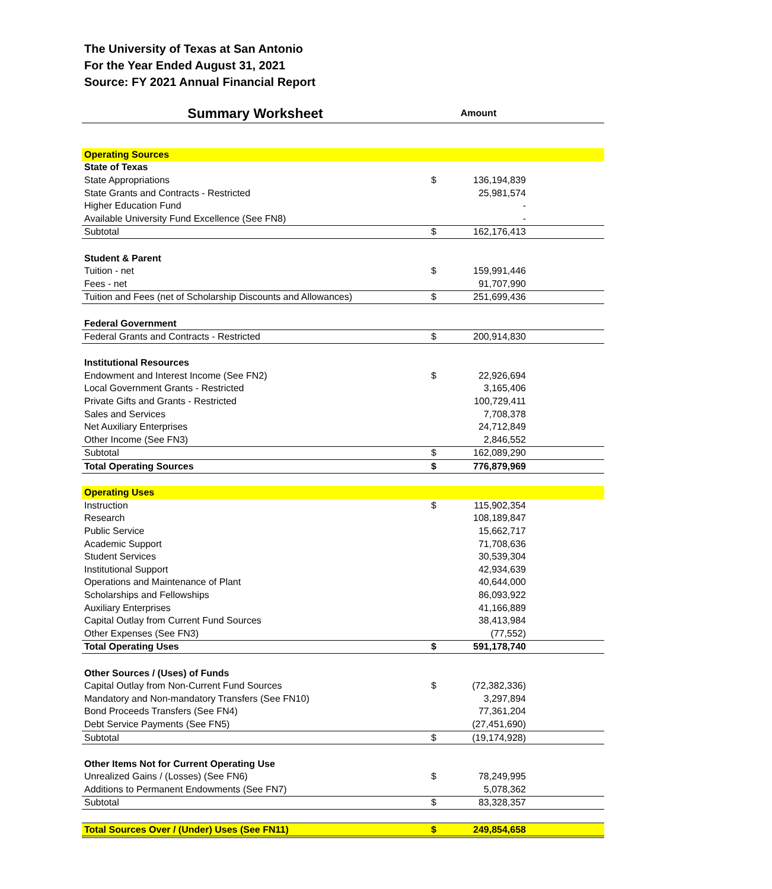The University of Texas at San Antonio
For the Year Ended August 31, 2021
Source: FY 2021 Annual Financial Report
| Summary Worksheet | Amount | | |
| Operating Sources | | | |
| State of Texas | | | |
| State Appropriations | $ | 136,194,839 | |
| State Grants and Contracts - Restricted | | 25,981,574 | |
| Higher Education Fund | | - | |
| Available University Fund Excellence (See FN8) | | - | |
| Subtotal | $ | 162,176,413 | |
| Student & Parent | | | |
| Tuition - net | $ | 159,991,446 | |
| Fees - net | | 91,707,990 | |
| Tuition and Fees (net of Scholarship Discounts and Allowances) | $ | 251,699,436 | |
| Federal Government | | | |
| Federal Grants and Contracts - Restricted | $ | 200,914,830 | |
| Institutional Resources | | | |
| Endowment and Interest Income (See FN2) | $ | 22,926,694 | |
| Local Government Grants - Restricted | | 3,165,406 | |
| Private Gifts and Grants - Restricted | | 100,729,411 | |
| Sales and Services | | 7,708,378 | |
| Net Auxiliary Enterprises | | 24,712,849 | |
| Other Income (See FN3) | | 2,846,552 | |
| Subtotal | $ | 162,089,290 | |
| Total Operating Sources | $ | 776,879,969 | |
| Operating Uses | | | |
| Instruction | $ | 115,902,354 | |
| Research | | 108,189,847 | |
| Public Service | | 15,662,717 | |
| Academic Support | | 71,708,636 | |
| Student Services | | 30,539,304 | |
| Institutional Support | | 42,934,639 | |
| Operations and Maintenance of Plant | | 40,644,000 | |
| Scholarships and Fellowships | | 86,093,922 | |
| Auxiliary Enterprises | | 41,166,889 | |
| Capital Outlay from Current Fund Sources | | 38,413,984 | |
| Other Expenses (See FN3) | | (77,552) | |
| Total Operating Uses | $ | 591,178,740 | |
| Other Sources / (Uses) of Funds | | | |
| Capital Outlay from Non-Current Fund Sources | $ | (72,382,336) | |
| Mandatory and Non-mandatory Transfers (See FN10) | | 3,297,894 | |
| Bond Proceeds Transfers (See FN4) | | 77,361,204 | |
| Debt Service Payments (See FN5) | | (27,451,690) | |
| Subtotal | $ | (19,174,928) | |
| Other Items Not for Current Operating Use | | | |
| Unrealized Gains / (Losses) (See FN6) | $ | 78,249,995 | |
| Additions to Permanent Endowments (See FN7) | | 5,078,362 | |
| Subtotal | $ | 83,328,357 | |
| Total Sources Over / (Under) Uses (See FN11) | $ | 249,854,658 | |